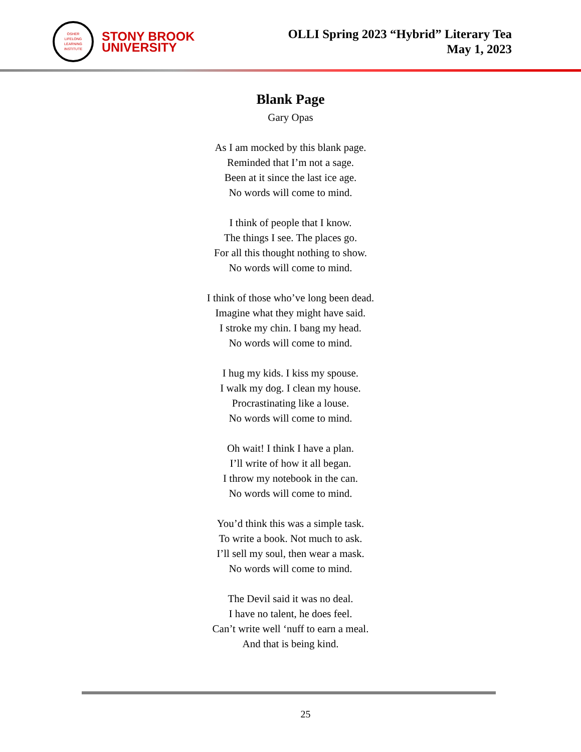OSHER
LIFELONG
LEARNING
INSTITUTE
STONY BROOK
UNIVERSITY
OLLI Spring 2023 “Hybrid” Literary Tea
May 1, 2023
Blank Page
Gary Opas
As I am mocked by this blank page.
Reminded that I’m not a sage.
Been at it since the last ice age.
No words will come to mind.
I think of people that I know.
The things I see. The places go.
For all this thought nothing to show.
No words will come to mind.
I think of those who’ve long been dead.
Imagine what they might have said.
I stroke my chin. I bang my head.
No words will come to mind.
I hug my kids. I kiss my spouse.
I walk my dog. I clean my house.
Procrastinating like a louse.
No words will come to mind.
Oh wait! I think I have a plan.
I’ll write of how it all began.
I throw my notebook in the can.
No words will come to mind.
You’d think this was a simple task.
To write a book. Not much to ask.
I’ll sell my soul, then wear a mask.
No words will come to mind.
The Devil said it was no deal.
I have no talent, he does feel.
Can’t write well ‘nuff to earn a meal.
And that is being kind.
25